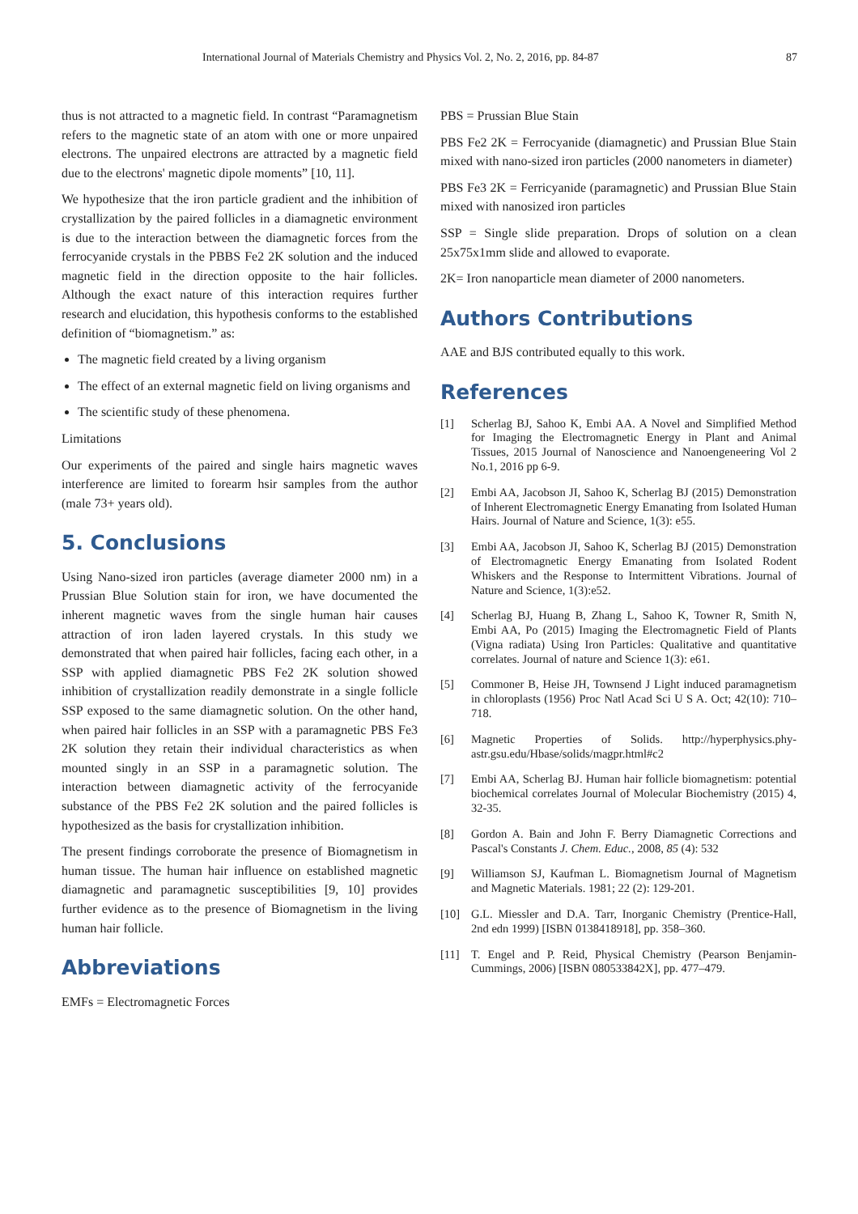International Journal of Materials Chemistry and Physics Vol. 2, No. 2, 2016, pp. 84-87 87
thus is not attracted to a magnetic field. In contrast “Paramagnetism refers to the magnetic state of an atom with one or more unpaired electrons. The unpaired electrons are attracted by a magnetic field due to the electrons' magnetic dipole moments” [10, 11].
We hypothesize that the iron particle gradient and the inhibition of crystallization by the paired follicles in a diamagnetic environment is due to the interaction between the diamagnetic forces from the ferrocyanide crystals in the PBBS Fe2 2K solution and the induced magnetic field in the direction opposite to the hair follicles. Although the exact nature of this interaction requires further research and elucidation, this hypothesis conforms to the established definition of “biomagnetism.” as:
The magnetic field created by a living organism
The effect of an external magnetic field on living organisms and
The scientific study of these phenomena.
Limitations
Our experiments of the paired and single hairs magnetic waves interference are limited to forearm hsir samples from the author (male 73+ years old).
5. Conclusions
Using Nano-sized iron particles (average diameter 2000 nm) in a Prussian Blue Solution stain for iron, we have documented the inherent magnetic waves from the single human hair causes attraction of iron laden layered crystals. In this study we demonstrated that when paired hair follicles, facing each other, in a SSP with applied diamagnetic PBS Fe2 2K solution showed inhibition of crystallization readily demonstrate in a single follicle SSP exposed to the same diamagnetic solution. On the other hand, when paired hair follicles in an SSP with a paramagnetic PBS Fe3 2K solution they retain their individual characteristics as when mounted singly in an SSP in a paramagnetic solution. The interaction between diamagnetic activity of the ferrocyanide substance of the PBS Fe2 2K solution and the paired follicles is hypothesized as the basis for crystallization inhibition.
The present findings corroborate the presence of Biomagnetism in human tissue. The human hair influence on established magnetic diamagnetic and paramagnetic susceptibilities [9, 10] provides further evidence as to the presence of Biomagnetism in the living human hair follicle.
Abbreviations
EMFs = Electromagnetic Forces
PBS = Prussian Blue Stain
PBS Fe2 2K = Ferrocyanide (diamagnetic) and Prussian Blue Stain mixed with nano-sized iron particles (2000 nanometers in diameter)
PBS Fe3 2K = Ferricyanide (paramagnetic) and Prussian Blue Stain mixed with nanosized iron particles
SSP = Single slide preparation. Drops of solution on a clean 25x75x1mm slide and allowed to evaporate.
2K= Iron nanoparticle mean diameter of 2000 nanometers.
Authors Contributions
AAE and BJS contributed equally to this work.
References
[1] Scherlag BJ, Sahoo K, Embi AA. A Novel and Simplified Method for Imaging the Electromagnetic Energy in Plant and Animal Tissues, 2015 Journal of Nanoscience and Nanoengeneering Vol 2 No.1, 2016 pp 6-9.
[2] Embi AA, Jacobson JI, Sahoo K, Scherlag BJ (2015) Demonstration of Inherent Electromagnetic Energy Emanating from Isolated Human Hairs. Journal of Nature and Science, 1(3): e55.
[3] Embi AA, Jacobson JI, Sahoo K, Scherlag BJ (2015) Demonstration of Electromagnetic Energy Emanating from Isolated Rodent Whiskers and the Response to Intermittent Vibrations. Journal of Nature and Science, 1(3):e52.
[4] Scherlag BJ, Huang B, Zhang L, Sahoo K, Towner R, Smith N, Embi AA, Po (2015) Imaging the Electromagnetic Field of Plants (Vigna radiata) Using Iron Particles: Qualitative and quantitative correlates. Journal of nature and Science 1(3): e61.
[5] Commoner B, Heise JH, Townsend J Light induced paramagnetism in chloroplasts (1956) Proc Natl Acad Sci U S A. Oct; 42(10): 710–718.
[6] Magnetic Properties of Solids. http://hyperphysics.phy-astr.gsu.edu/Hbase/solids/magpr.html#c2
[7] Embi AA, Scherlag BJ. Human hair follicle biomagnetism: potential biochemical correlates Journal of Molecular Biochemistry (2015) 4, 32-35.
[8] Gordon A. Bain and John F. Berry Diamagnetic Corrections and Pascal's Constants J. Chem. Educ., 2008, 85 (4): 532
[9] Williamson SJ, Kaufman L. Biomagnetism Journal of Magnetism and Magnetic Materials. 1981; 22 (2): 129-201.
[10] G.L. Miessler and D.A. Tarr, Inorganic Chemistry (Prentice-Hall, 2nd edn 1999) [ISBN 0138418918], pp. 358–360.
[11] T. Engel and P. Reid, Physical Chemistry (Pearson Benjamin-Cummings, 2006) [ISBN 080533842X], pp. 477–479.